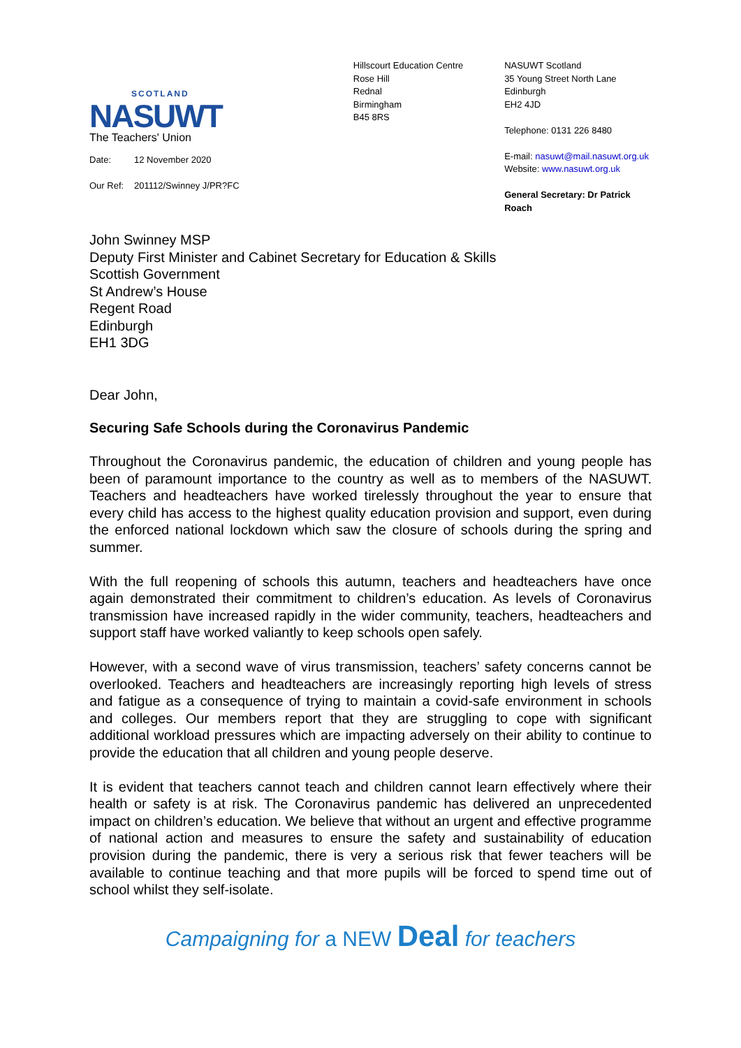SCOTLAND
NASUWT
The Teachers' Union
Date: 12 November 2020
Our Ref: 201112/Swinney J/PR?FC
Hillscourt Education Centre
Rose Hill
Rednal
Birmingham
B45 8RS
NASUWT Scotland
35 Young Street North Lane
Edinburgh
EH2 4JD
Telephone: 0131 226 8480
E-mail: nasuwt@mail.nasuwt.org.uk
Website: www.nasuwt.org.uk
General Secretary: Dr Patrick Roach
John Swinney MSP
Deputy First Minister and Cabinet Secretary for Education & Skills
Scottish Government
St Andrew’s House
Regent Road
Edinburgh
EH1 3DG
Dear John,
Securing Safe Schools during the Coronavirus Pandemic
Throughout the Coronavirus pandemic, the education of children and young people has been of paramount importance to the country as well as to members of the NASUWT. Teachers and headteachers have worked tirelessly throughout the year to ensure that every child has access to the highest quality education provision and support, even during the enforced national lockdown which saw the closure of schools during the spring and summer.
With the full reopening of schools this autumn, teachers and headteachers have once again demonstrated their commitment to children’s education. As levels of Coronavirus transmission have increased rapidly in the wider community, teachers, headteachers and support staff have worked valiantly to keep schools open safely.
However, with a second wave of virus transmission, teachers’ safety concerns cannot be overlooked. Teachers and headteachers are increasingly reporting high levels of stress and fatigue as a consequence of trying to maintain a covid-safe environment in schools and colleges. Our members report that they are struggling to cope with significant additional workload pressures which are impacting adversely on their ability to continue to provide the education that all children and young people deserve.
It is evident that teachers cannot teach and children cannot learn effectively where their health or safety is at risk. The Coronavirus pandemic has delivered an unprecedented impact on children’s education. We believe that without an urgent and effective programme of national action and measures to ensure the safety and sustainability of education provision during the pandemic, there is very a serious risk that fewer teachers will be available to continue teaching and that more pupils will be forced to spend time out of school whilst they self-isolate.
Campaigning for a NEW Deal for teachers